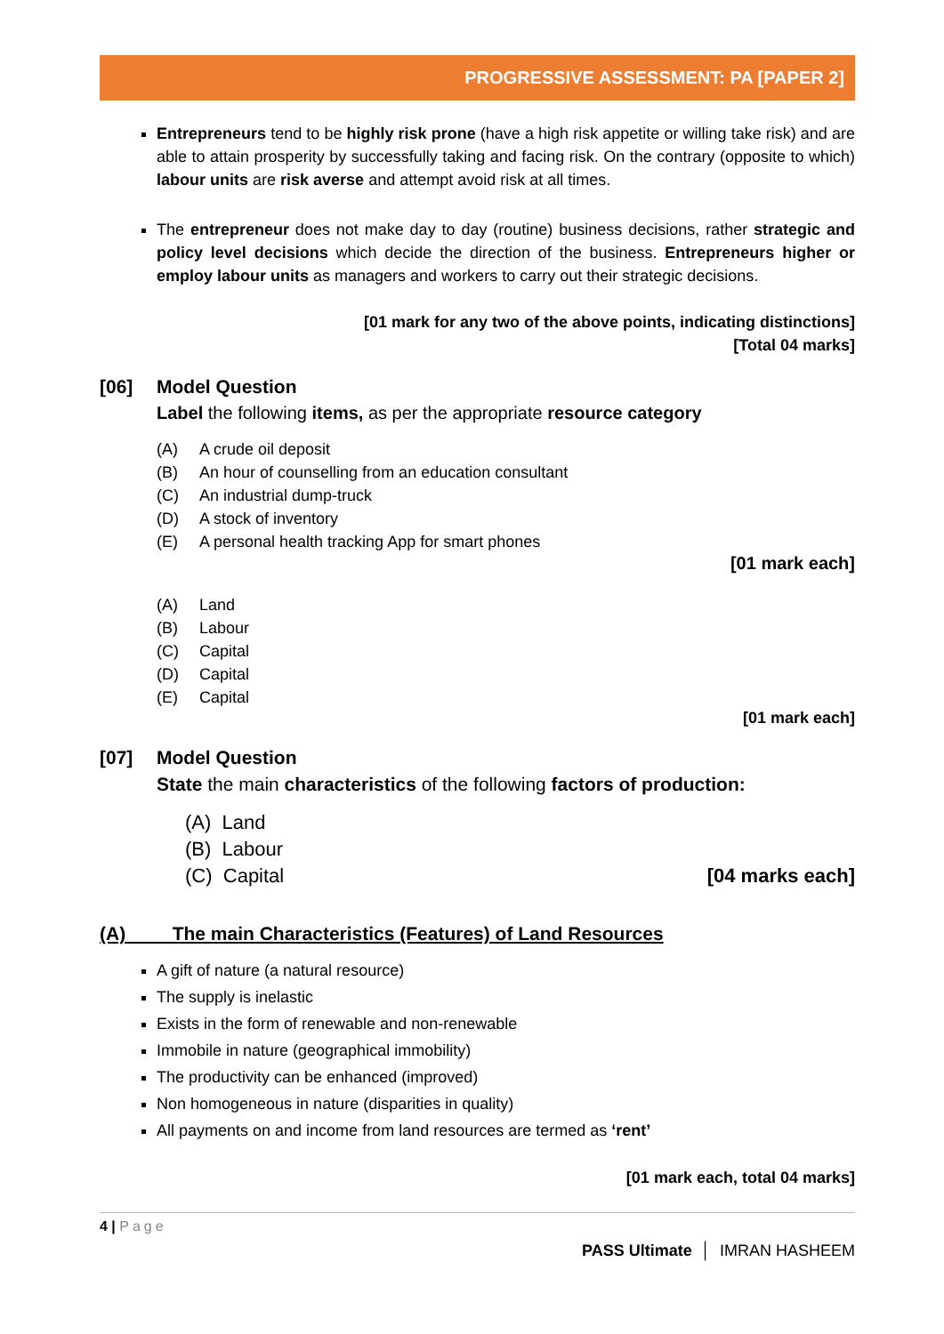PROGRESSIVE ASSESSMENT: PA [PAPER 2]
Entrepreneurs tend to be highly risk prone (have a high risk appetite or willing take risk) and are able to attain prosperity by successfully taking and facing risk. On the contrary (opposite to which) labour units are risk averse and attempt avoid risk at all times.
The entrepreneur does not make day to day (routine) business decisions, rather strategic and policy level decisions which decide the direction of the business. Entrepreneurs higher or employ labour units as managers and workers to carry out their strategic decisions.
[01 mark for any two of the above points, indicating distinctions]
[Total 04 marks]
[06] Model Question
Label the following items, as per the appropriate resource category
(A) A crude oil deposit
(B) An hour of counselling from an education consultant
(C) An industrial dump-truck
(D) A stock of inventory
(E) A personal health tracking App for smart phones
[01 mark each]
(A) Land
(B) Labour
(C) Capital
(D) Capital
(E) Capital
[01 mark each]
[07] Model Question
State the main characteristics of the following factors of production:
(A) Land
(B) Labour
(C) Capital [04 marks each]
(A) The main Characteristics (Features) of Land Resources
A gift of nature (a natural resource)
The supply is inelastic
Exists in the form of renewable and non-renewable
Immobile in nature (geographical immobility)
The productivity can be enhanced (improved)
Non homogeneous in nature (disparities in quality)
All payments on and income from land resources are termed as ‘rent’
[01 mark each, total 04 marks]
4 | Page
PASS Ultimate │ IMRAN HASHEEM